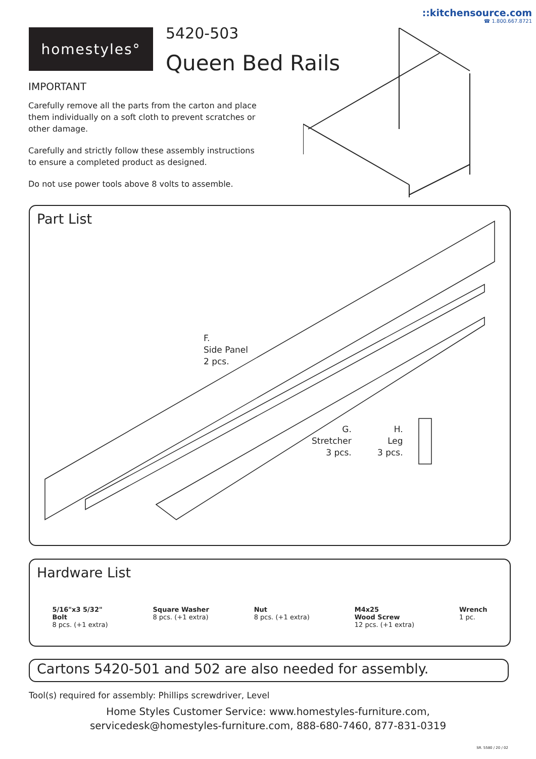::kitchensource.com
☎ 1.800.667.8721
homestyles° 5420-503
Queen Bed Rails
IMPORTANT
Carefully remove all the parts from the carton and place them individually on a soft cloth to prevent scratches or other damage.
Carefully and strictly follow these assembly instructions to ensure a completed product as designed.
Do not use power tools above 8 volts to assemble.
Part List
F.
Side Panel
2 pcs.
G.
Stretcher
3 pcs.
H.
Leg
3 pcs.
Hardware List
5/16"x3 5/32"
Bolt
8 pcs. (+1 extra)
Square Washer
8 pcs. (+1 extra)
Nut
8 pcs. (+1 extra)
M4x25
Wood Screw
12 pcs. (+1 extra)
Wrench
1 pc.
Cartons 5420-501 and 502 are also needed for assembly.
Tool(s) required for assembly: Phillips screwdriver, Level
Home Styles Customer Service: www.homestyles-furniture.com,
servicedesk@homestyles-furniture.com, 888-680-7460, 877-831-0319
SR. 5580 / 20 / 02